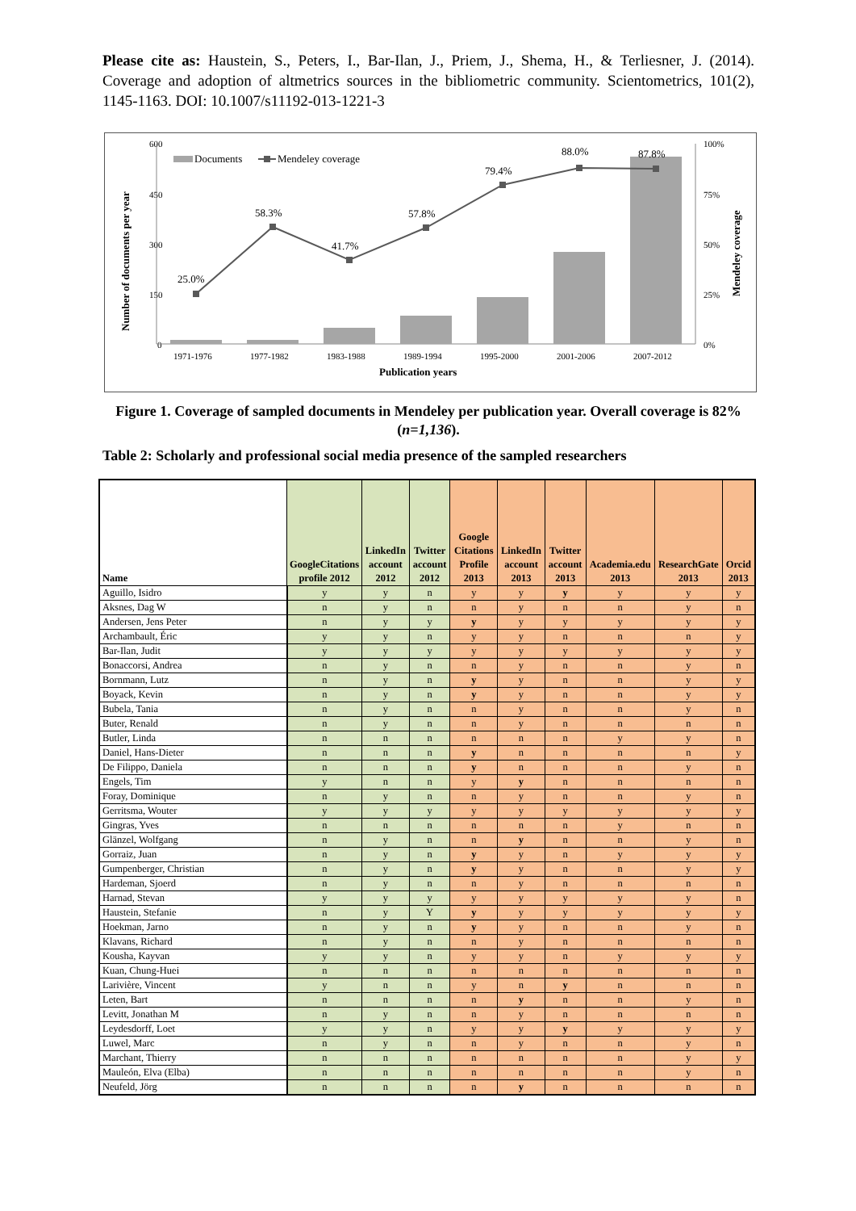Please cite as: Haustein, S., Peters, I., Bar-Ilan, J., Priem, J., Shema, H., & Terliesner, J. (2014). Coverage and adoption of altmetrics sources in the bibliometric community. Scientometrics, 101(2), 1145-1163. DOI: 10.1007/s11192-013-1221-3
600
450
300
150
0
100%
75%
50%
25%
0%
25.0%
58.3%
41.7%
57.8%
79.4%
88.0%
87.8%
Documents
Mendeley coverage
1971-1976
1977-1982
1983-1988
1989-1994
1995-2000
2001-2006
2007-2012
Publication years
Number of documents per year
Mendeley coverage
Figure 1. Coverage of sampled documents in Mendeley per publication year. Overall coverage is 82% (n=1,136).
Table 2: Scholarly and professional social media presence of the sampled researchers
| Name | GoogleCitations profile 2012 | LinkedIn account 2012 | Twitter account 2012 | Google Citations Profile 2013 | LinkedIn account 2013 | Twitter account 2013 | Academia.edu 2013 | ResearchGate 2013 | Orcid 2013 |
| --- | --- | --- | --- | --- | --- | --- | --- | --- | --- |
| Aguillo, Isidro | y | y | n | y | y | y | y | y | y |
| Aksnes, Dag W | n | y | n | n | y | n | n | y | n |
| Andersen, Jens Peter | n | y | y | y | y | y | y | y | y |
| Archambault, Éric | y | y | n | y | y | n | n | n | y |
| Bar-Ilan, Judit | y | y | y | y | y | y | y | y | y |
| Bonaccorsi, Andrea | n | y | n | n | y | n | n | y | n |
| Bornmann, Lutz | n | y | n | y | y | n | n | y | y |
| Boyack, Kevin | n | y | n | y | y | n | n | y | y |
| Bubela, Tania | n | y | n | n | y | n | n | y | n |
| Buter, Renald | n | y | n | n | y | n | n | n | n |
| Butler, Linda | n | n | n | n | n | n | y | y | n |
| Daniel, Hans-Dieter | n | n | n | y | n | n | n | n | y |
| De Filippo, Daniela | n | n | n | y | n | n | n | y | n |
| Engels, Tim | y | n | n | y | y | n | n | n | n |
| Foray, Dominique | n | y | n | n | y | n | n | y | n |
| Gerritsma, Wouter | y | y | y | y | y | y | y | y | y |
| Gingras, Yves | n | n | n | n | n | n | y | n | n |
| Glänzel, Wolfgang | n | y | n | n | y | n | n | y | n |
| Gorraiz, Juan | n | y | n | y | y | n | y | y | y |
| Gumpenberger, Christian | n | y | n | y | y | n | n | y | y |
| Hardeman, Sjoerd | n | y | n | n | y | n | n | n | n |
| Harnad, Stevan | y | y | y | y | y | y | y | y | n |
| Haustein, Stefanie | n | y | Y | y | y | y | y | y | y |
| Hoekman, Jarno | n | y | n | y | y | n | n | y | n |
| Klavans, Richard | n | y | n | n | y | n | n | n | n |
| Kousha, Kayvan | y | y | n | y | y | n | y | y | y |
| Kuan, Chung-Huei | n | n | n | n | n | n | n | n | n |
| Larivière, Vincent | y | n | n | y | n | y | n | n | n |
| Leten, Bart | n | n | n | n | y | n | n | y | n |
| Levitt, Jonathan M | n | y | n | n | y | n | n | n | n |
| Leydesdorff, Loet | y | y | n | y | y | y | y | y | y |
| Luwel, Marc | n | y | n | n | y | n | n | y | n |
| Marchant, Thierry | n | n | n | n | n | n | n | y | y |
| Mauleón, Elva (Elba) | n | n | n | n | n | n | n | y | n |
| Neufeld, Jörg | n | n | n | n | y | n | n | n | n |